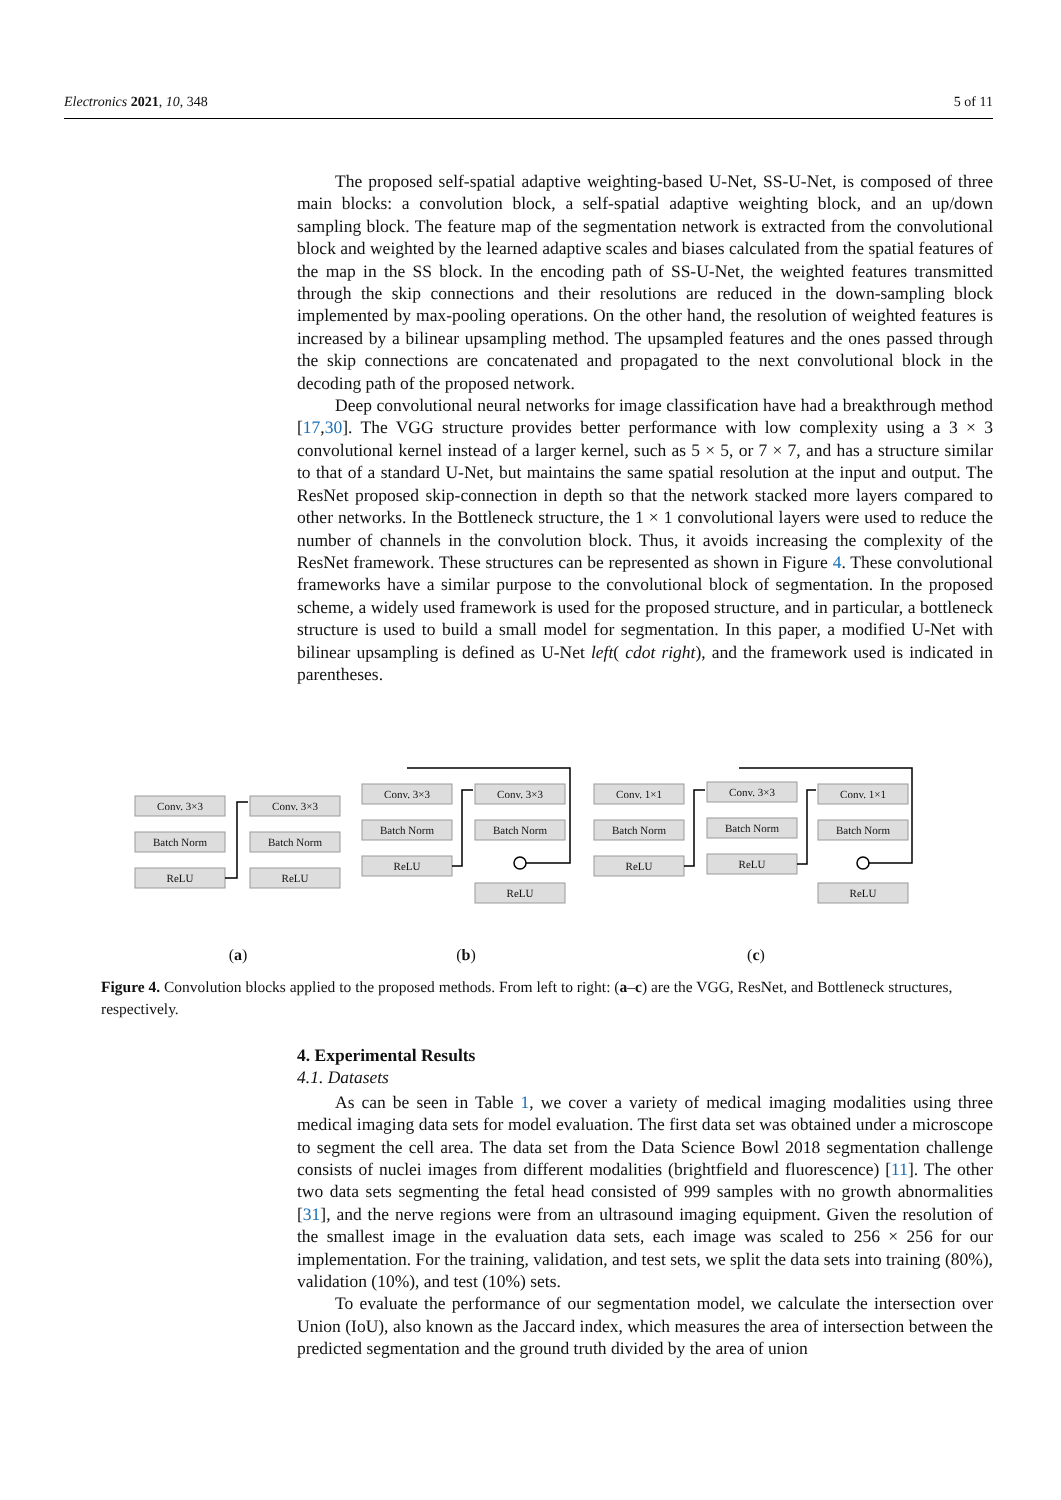Electronics 2021, 10, 348 5 of 11
The proposed self-spatial adaptive weighting-based U-Net, SS-U-Net, is composed of three main blocks: a convolution block, a self-spatial adaptive weighting block, and an up/down sampling block. The feature map of the segmentation network is extracted from the convolutional block and weighted by the learned adaptive scales and biases calculated from the spatial features of the map in the SS block. In the encoding path of SS-U-Net, the weighted features transmitted through the skip connections and their resolutions are reduced in the down-sampling block implemented by max-pooling operations. On the other hand, the resolution of weighted features is increased by a bilinear upsampling method. The upsampled features and the ones passed through the skip connections are concatenated and propagated to the next convolutional block in the decoding path of the proposed network.
Deep convolutional neural networks for image classification have had a breakthrough method [17,30]. The VGG structure provides better performance with low complexity using a 3 × 3 convolutional kernel instead of a larger kernel, such as 5 × 5, or 7 × 7, and has a structure similar to that of a standard U-Net, but maintains the same spatial resolution at the input and output. The ResNet proposed skip-connection in depth so that the network stacked more layers compared to other networks. In the Bottleneck structure, the 1 × 1 convolutional layers were used to reduce the number of channels in the convolution block. Thus, it avoids increasing the complexity of the ResNet framework. These structures can be represented as shown in Figure 4. These convolutional frameworks have a similar purpose to the convolutional block of segmentation. In the proposed scheme, a widely used framework is used for the proposed structure, and in particular, a bottleneck structure is used to build a small model for segmentation. In this paper, a modified U-Net with bilinear upsampling is defined as U-Net left( cdot right), and the framework used is indicated in parentheses.
Conv. 3×3
Batch Norm
ReLU
Conv. 3×3
Batch Norm
ReLU
Conv. 3×3
Batch Norm
ReLU
Conv. 3×3
Batch Norm
ReLU
Conv. 1×1
Batch Norm
ReLU
Conv. 3×3
Batch Norm
ReLU
Conv. 1×1
Batch Norm
ReLU
(a)
(b)
(c)
Figure 4. Convolution blocks applied to the proposed methods. From left to right: (a–c) are the VGG, ResNet, and Bottleneck structures, respectively.
4. Experimental Results
4.1. Datasets
As can be seen in Table 1, we cover a variety of medical imaging modalities using three medical imaging data sets for model evaluation. The first data set was obtained under a microscope to segment the cell area. The data set from the Data Science Bowl 2018 segmentation challenge consists of nuclei images from different modalities (brightfield and fluorescence) [11]. The other two data sets segmenting the fetal head consisted of 999 samples with no growth abnormalities [31], and the nerve regions were from an ultrasound imaging equipment. Given the resolution of the smallest image in the evaluation data sets, each image was scaled to 256 × 256 for our implementation. For the training, validation, and test sets, we split the data sets into training (80%), validation (10%), and test (10%) sets.
To evaluate the performance of our segmentation model, we calculate the intersection over Union (IoU), also known as the Jaccard index, which measures the area of intersection between the predicted segmentation and the ground truth divided by the area of union